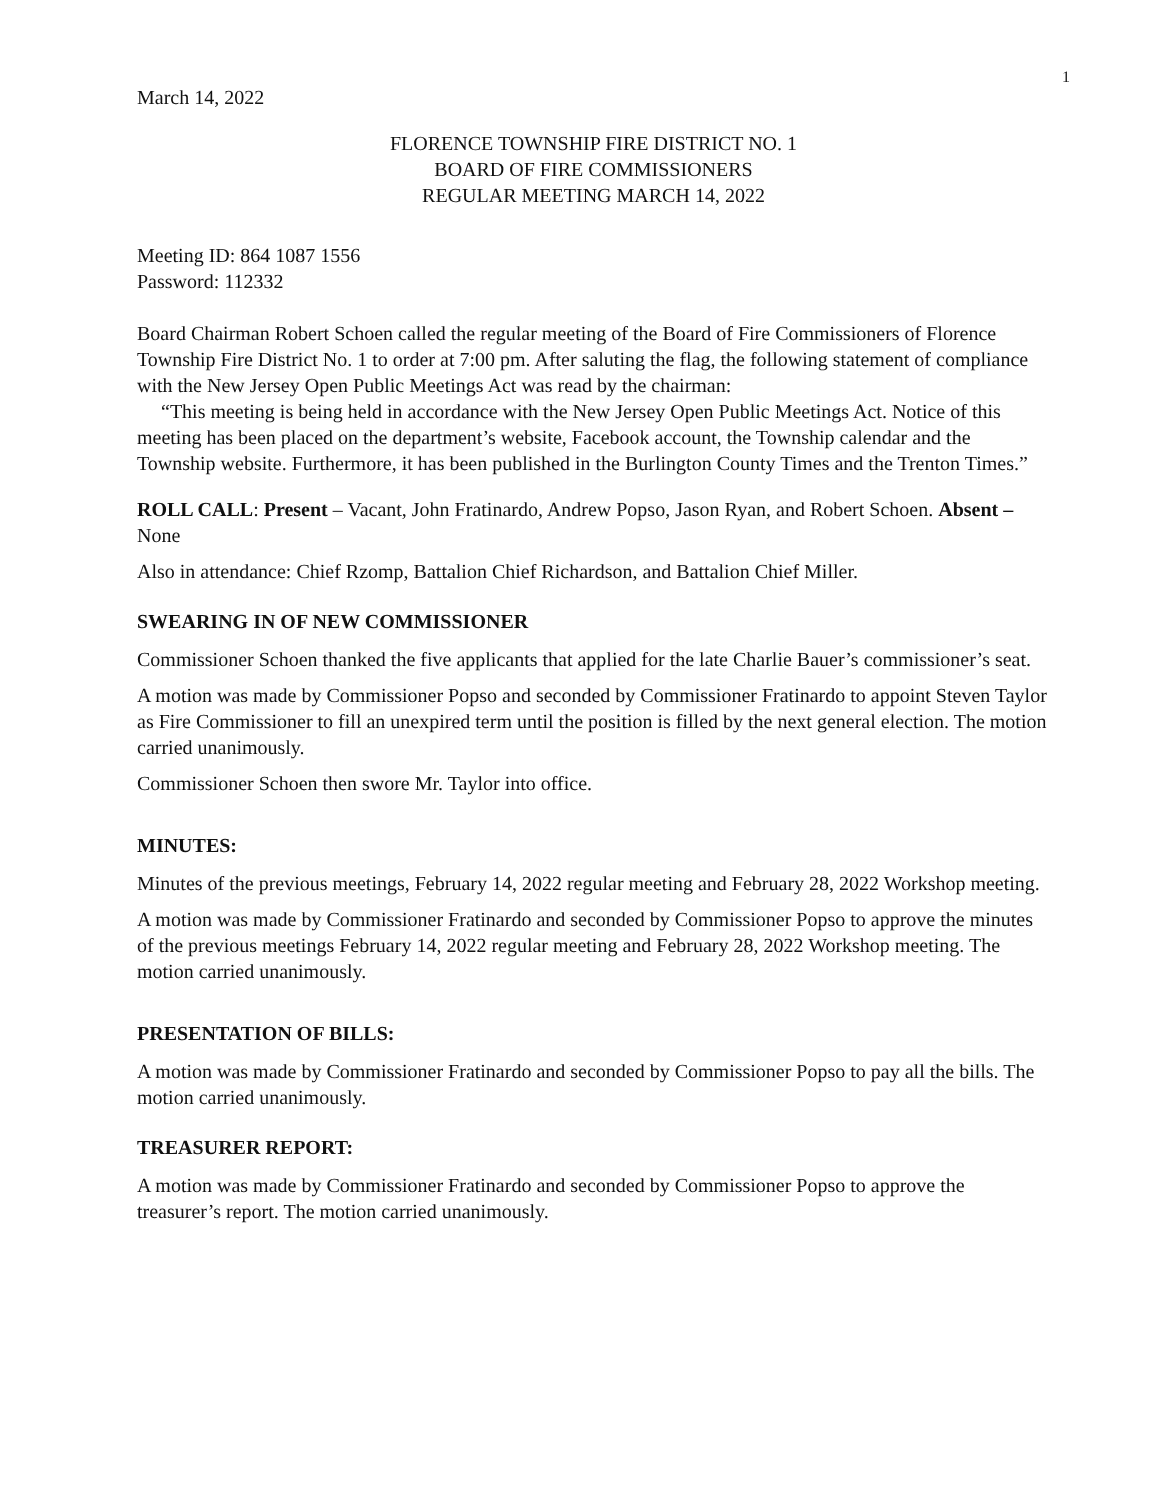1
March 14, 2022
FLORENCE TOWNSHIP FIRE DISTRICT NO. 1
BOARD OF FIRE COMMISSIONERS
REGULAR MEETING MARCH 14, 2022
Meeting ID: 864 1087 1556
Password: 112332
Board Chairman Robert Schoen called the regular meeting of the Board of Fire Commissioners of Florence Township Fire District No. 1 to order at 7:00 pm. After saluting the flag, the following statement of compliance with the New Jersey Open Public Meetings Act was read by the chairman:
“This meeting is being held in accordance with the New Jersey Open Public Meetings Act. Notice of this meeting has been placed on the department’s website, Facebook account, the Township calendar and the Township website. Furthermore, it has been published in the Burlington County Times and the Trenton Times.”
ROLL CALL: Present – Vacant, John Fratinardo, Andrew Popso, Jason Ryan, and Robert Schoen. Absent – None
Also in attendance: Chief Rzomp, Battalion Chief Richardson, and Battalion Chief Miller.
SWEARING IN OF NEW COMMISSIONER
Commissioner Schoen thanked the five applicants that applied for the late Charlie Bauer’s commissioner’s seat.
A motion was made by Commissioner Popso and seconded by Commissioner Fratinardo to appoint Steven Taylor as Fire Commissioner to fill an unexpired term until the position is filled by the next general election. The motion carried unanimously.
Commissioner Schoen then swore Mr. Taylor into office.
MINUTES:
Minutes of the previous meetings, February 14, 2022 regular meeting and February 28, 2022 Workshop meeting.
A motion was made by Commissioner Fratinardo and seconded by Commissioner Popso to approve the minutes of the previous meetings February 14, 2022 regular meeting and February 28, 2022 Workshop meeting. The motion carried unanimously.
PRESENTATION OF BILLS:
A motion was made by Commissioner Fratinardo and seconded by Commissioner Popso to pay all the bills. The motion carried unanimously.
TREASURER REPORT:
A motion was made by Commissioner Fratinardo and seconded by Commissioner Popso to approve the treasurer’s report. The motion carried unanimously.